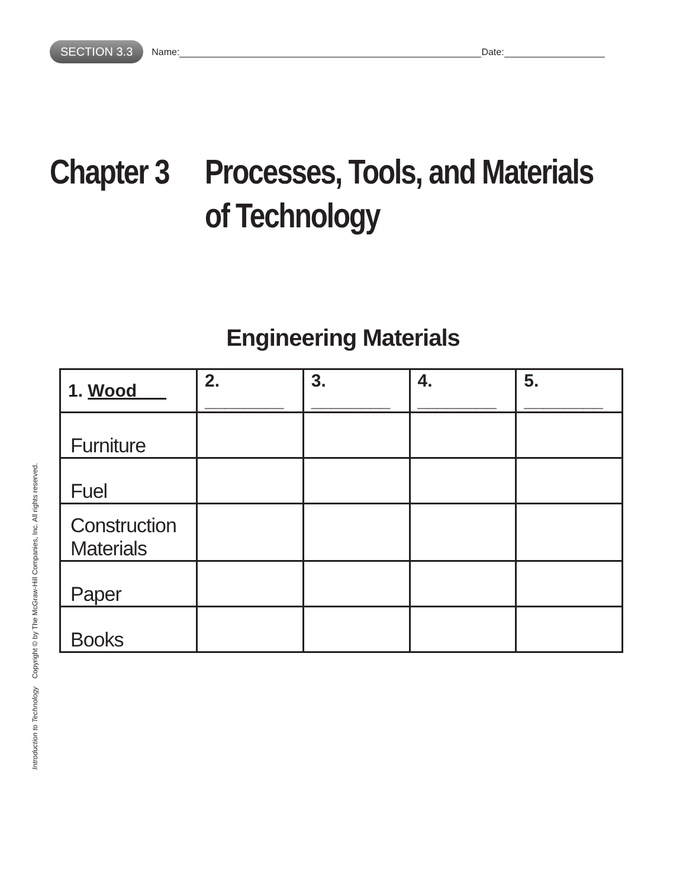SECTION 3.3 Name: Date:
Chapter 3 Processes, Tools, and Materials
of Technology
Engineering Materials
| 1. Wood | 2. ________ | 3. ________ | 4. ________ | 5. ________ |
| --- | --- | --- | --- | --- |
| Furniture | | | | |
| Fuel | | | | |
| Construction Materials | | | | |
| Paper | | | | |
| Books | | | | |
Introduction to Technology Copyright © by The McGraw-Hill Companies, Inc. All rights reserved.